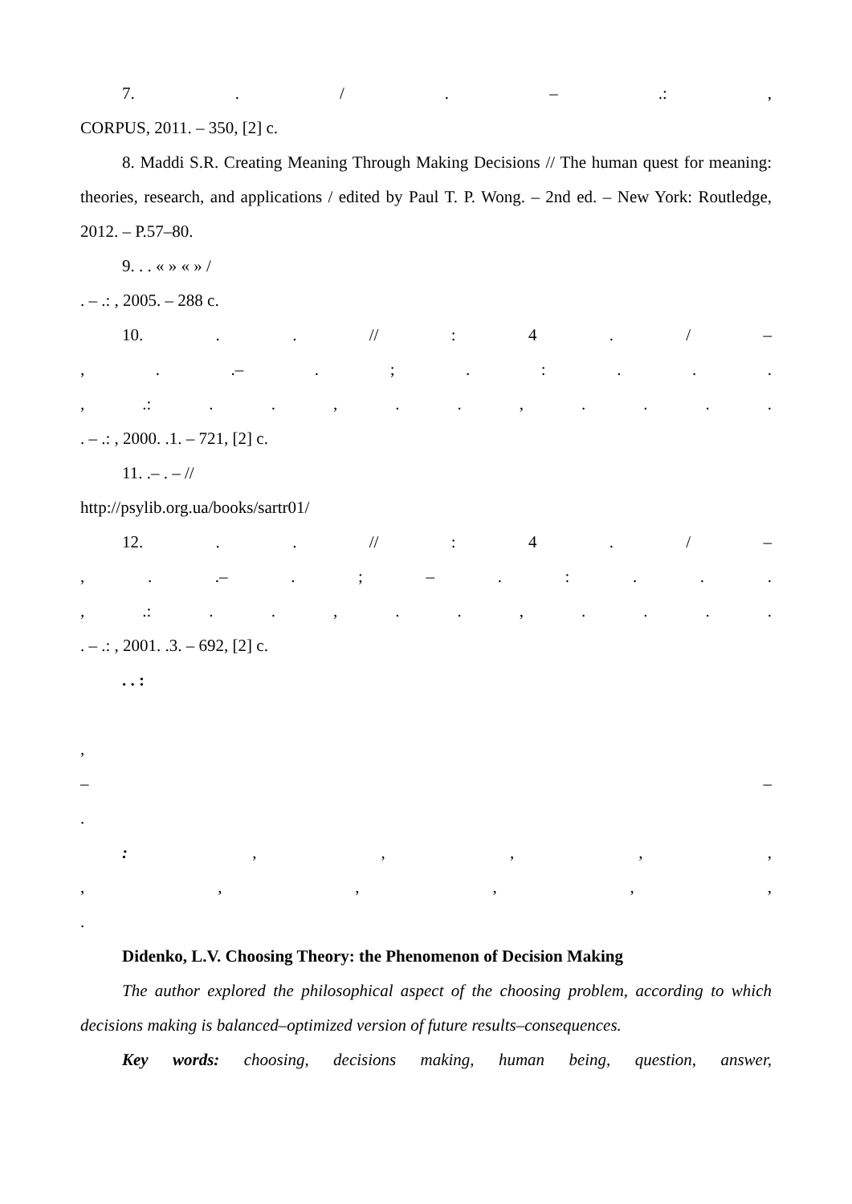7. . / . – .: ,
CORPUS, 2011. – 350, [2] c.
8. Maddi S.R. Creating Meaning Through Making Decisions // The human quest for meaning: theories, research, and applications / edited by Paul T. P. Wong. – 2nd ed. – New York: Routledge, 2012. – P.57–80.
9. . . « » « » /
. – .: , 2005. – 288 c.
10. . . // : 4 . / –
, . .– . ; . : . . .
, .: . . , . . , . . . .
. – .: , 2000. .1. – 721, [2] c.
11. .– . – //
http://psylib.org.ua/books/sartr01/
12. . . // : 4 . / –
, . .– . ; – . : . . .
, .: . . , . . , . . . .
. – .: , 2001. .3. – 692, [2] c.
. . :
,
– –
.
: , , , , ,
, , , , , ,
.
Didenko, L.V. Choosing Theory: the Phenomenon of Decision Making
The author explored the philosophical aspect of the choosing problem, according to which decisions making is balanced–optimized version of future results–consequences.
Key words: choosing, decisions making, human being, question, answer,